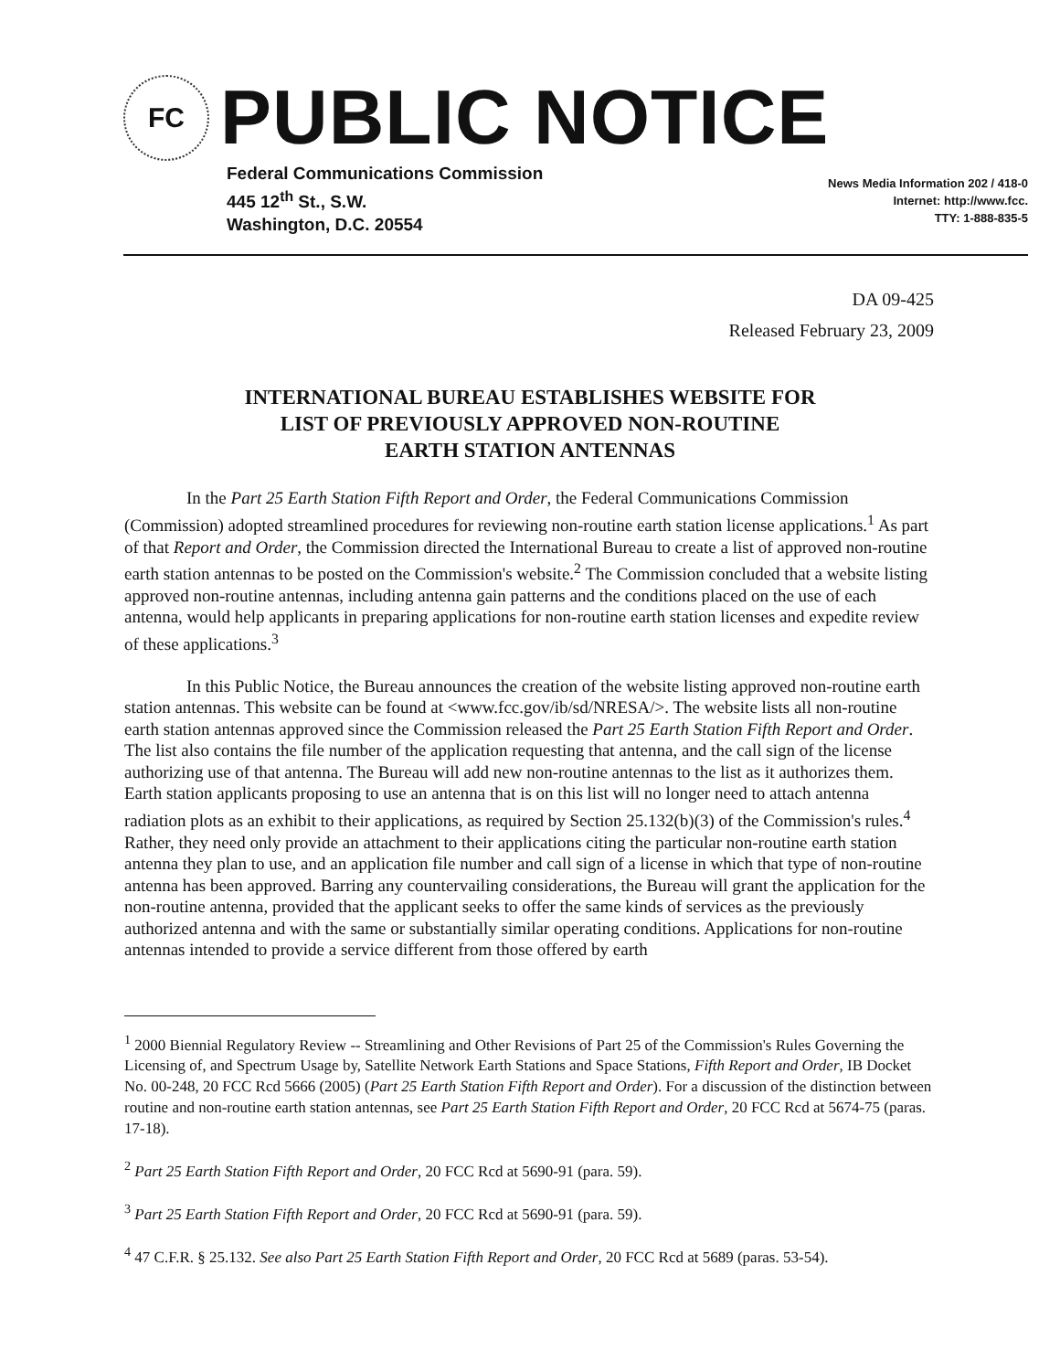FC
PUBLIC NOTICE
Federal Communications Commission
445 12<sup>th</sup> St., S.W.
Washington, D.C. 20554
News Media Information 202 / 418-0
Internet: http://www.fcc.
TTY: 1-888-835-5
DA 09-425
Released February 23, 2009
INTERNATIONAL BUREAU ESTABLISHES WEBSITE FOR
LIST OF PREVIOUSLY APPROVED NON-ROUTINE
EARTH STATION ANTENNAS
In the Part 25 Earth Station Fifth Report and Order, the Federal Communications Commission (Commission) adopted streamlined procedures for reviewing non-routine earth station license applications.<sup>1</sup> As part of that Report and Order, the Commission directed the International Bureau to create a list of approved non-routine earth station antennas to be posted on the Commission's website.<sup>2</sup> The Commission concluded that a website listing approved non-routine antennas, including antenna gain patterns and the conditions placed on the use of each antenna, would help applicants in preparing applications for non-routine earth station licenses and expedite review of these applications.<sup>3</sup>
In this Public Notice, the Bureau announces the creation of the website listing approved non-routine earth station antennas. This website can be found at <www.fcc.gov/ib/sd/NRESA/>. The website lists all non-routine earth station antennas approved since the Commission released the Part 25 Earth Station Fifth Report and Order. The list also contains the file number of the application requesting that antenna, and the call sign of the license authorizing use of that antenna. The Bureau will add new non-routine antennas to the list as it authorizes them. Earth station applicants proposing to use an antenna that is on this list will no longer need to attach antenna radiation plots as an exhibit to their applications, as required by Section 25.132(b)(3) of the Commission's rules.<sup>4</sup> Rather, they need only provide an attachment to their applications citing the particular non-routine earth station antenna they plan to use, and an application file number and call sign of a license in which that type of non-routine antenna has been approved. Barring any countervailing considerations, the Bureau will grant the application for the non-routine antenna, provided that the applicant seeks to offer the same kinds of services as the previously authorized antenna and with the same or substantially similar operating conditions. Applications for non-routine antennas intended to provide a service different from those offered by earth
<sup>1</sup> 2000 Biennial Regulatory Review -- Streamlining and Other Revisions of Part 25 of the Commission's Rules Governing the Licensing of, and Spectrum Usage by, Satellite Network Earth Stations and Space Stations, Fifth Report and Order, IB Docket No. 00-248, 20 FCC Rcd 5666 (2005) (Part 25 Earth Station Fifth Report and Order). For a discussion of the distinction between routine and non-routine earth station antennas, see Part 25 Earth Station Fifth Report and Order, 20 FCC Rcd at 5674-75 (paras. 17-18).
<sup>2</sup> Part 25 Earth Station Fifth Report and Order, 20 FCC Rcd at 5690-91 (para. 59).
<sup>3</sup> Part 25 Earth Station Fifth Report and Order, 20 FCC Rcd at 5690-91 (para. 59).
<sup>4</sup> 47 C.F.R. § 25.132. See also Part 25 Earth Station Fifth Report and Order, 20 FCC Rcd at 5689 (paras. 53-54).